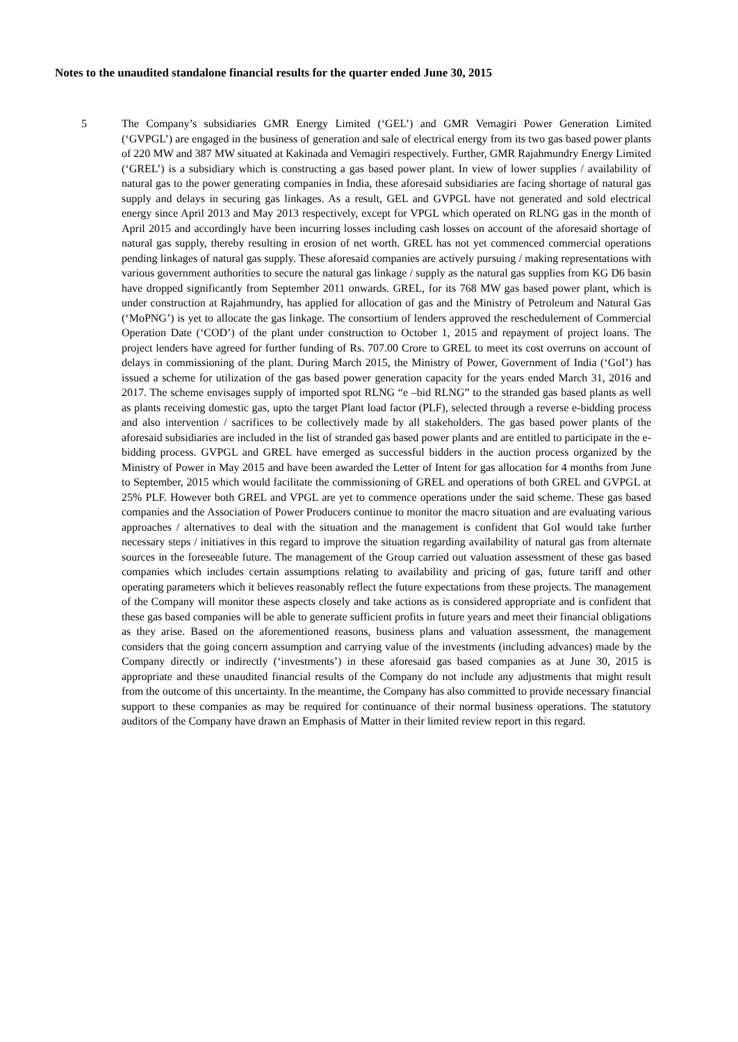Notes to the unaudited standalone financial results for the quarter ended June 30, 2015
5 The Company’s subsidiaries GMR Energy Limited (‘GEL’) and GMR Vemagiri Power Generation Limited (‘GVPGL’) are engaged in the business of generation and sale of electrical energy from its two gas based power plants of 220 MW and 387 MW situated at Kakinada and Vemagiri respectively. Further, GMR Rajahmundry Energy Limited (‘GREL’) is a subsidiary which is constructing a gas based power plant. In view of lower supplies / availability of natural gas to the power generating companies in India, these aforesaid subsidiaries are facing shortage of natural gas supply and delays in securing gas linkages. As a result, GEL and GVPGL have not generated and sold electrical energy since April 2013 and May 2013 respectively, except for VPGL which operated on RLNG gas in the month of April 2015 and accordingly have been incurring losses including cash losses on account of the aforesaid shortage of natural gas supply, thereby resulting in erosion of net worth. GREL has not yet commenced commercial operations pending linkages of natural gas supply. These aforesaid companies are actively pursuing / making representations with various government authorities to secure the natural gas linkage / supply as the natural gas supplies from KG D6 basin have dropped significantly from September 2011 onwards. GREL, for its 768 MW gas based power plant, which is under construction at Rajahmundry, has applied for allocation of gas and the Ministry of Petroleum and Natural Gas (‘MoPNG’) is yet to allocate the gas linkage. The consortium of lenders approved the reschedulement of Commercial Operation Date (‘COD’) of the plant under construction to October 1, 2015 and repayment of project loans. The project lenders have agreed for further funding of Rs. 707.00 Crore to GREL to meet its cost overruns on account of delays in commissioning of the plant. During March 2015, the Ministry of Power, Government of India (‘GoI’) has issued a scheme for utilization of the gas based power generation capacity for the years ended March 31, 2016 and 2017. The scheme envisages supply of imported spot RLNG “e –bid RLNG” to the stranded gas based plants as well as plants receiving domestic gas, upto the target Plant load factor (PLF), selected through a reverse e-bidding process and also intervention / sacrifices to be collectively made by all stakeholders. The gas based power plants of the aforesaid subsidiaries are included in the list of stranded gas based power plants and are entitled to participate in the e- bidding process. GVPGL and GREL have emerged as successful bidders in the auction process organized by the Ministry of Power in May 2015 and have been awarded the Letter of Intent for gas allocation for 4 months from June to September, 2015 which would facilitate the commissioning of GREL and operations of both GREL and GVPGL at 25% PLF. However both GREL and VPGL are yet to commence operations under the said scheme. These gas based companies and the Association of Power Producers continue to monitor the macro situation and are evaluating various approaches / alternatives to deal with the situation and the management is confident that GoI would take further necessary steps / initiatives in this regard to improve the situation regarding availability of natural gas from alternate sources in the foreseeable future. The management of the Group carried out valuation assessment of these gas based companies which includes certain assumptions relating to availability and pricing of gas, future tariff and other operating parameters which it believes reasonably reflect the future expectations from these projects. The management of the Company will monitor these aspects closely and take actions as is considered appropriate and is confident that these gas based companies will be able to generate sufficient profits in future years and meet their financial obligations as they arise. Based on the aforementioned reasons, business plans and valuation assessment, the management considers that the going concern assumption and carrying value of the investments (including advances) made by the Company directly or indirectly (‘investments’) in these aforesaid gas based companies as at June 30, 2015 is appropriate and these unaudited financial results of the Company do not include any adjustments that might result from the outcome of this uncertainty. In the meantime, the Company has also committed to provide necessary financial support to these companies as may be required for continuance of their normal business operations. The statutory auditors of the Company have drawn an Emphasis of Matter in their limited review report in this regard.